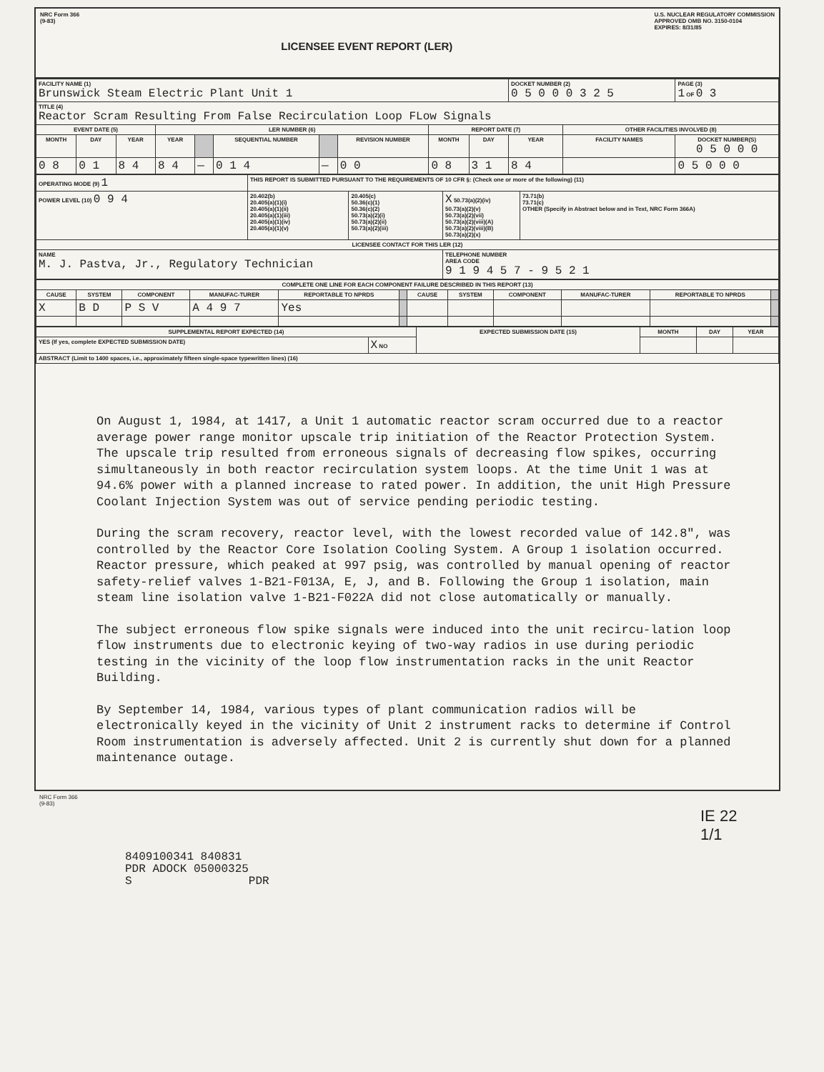NRC Form 366
(9-83)
LICENSEE EVENT REPORT (LER)
U.S. NUCLEAR REGULATORY COMMISSION
APPROVED OMB NO. 3150-0104
EXPIRES: 8/31/85
| FACILITY NAME (1) Brunswick Steam Electric Plant Unit 1 | | | | | | | | | | DOCKET NUMBER (2) 0 5 0 0 0 3 2 5 | | PAGE (3) 1 OF 0 3 |
| TITLE (4) Reactor Scram Resulting From False Recirculation Loop FLow Signals | | | | | | | | | | | | |
| EVENT DATE (5) | | | LER NUMBER (6) | | | | | REPORT DATE (7) | | | OTHER FACILITIES INVOLVED (8) | |
| MONTH | DAY | YEAR | YEAR | | SEQUENTIAL NUMBER | | REVISION NUMBER | MONTH | DAY | YEAR | FACILITY NAMES | DOCKET NUMBER(S) 0 5 0 0 0 |
| 0 8 | 0 1 | 8 4 | 8 4 | — | 0 1 4 | — | 0 0 | 0 8 | 3 1 | 8 4 | | 0 5 0 0 0 |
| OPERATING MODE (9) 1 | THIS REPORT IS SUBMITTED PURSUANT TO THE REQUIREMENTS OF 10 CFR §: (Check one or more of the following) (11) | | | |
| POWER LEVEL (10) 0 9 4 | 20.402(b) 20.405(a)(1)(i) 20.405(a)(1)(ii) 20.405(a)(1)(iii) 20.405(a)(1)(iv) 20.405(a)(1)(v) | 20.405(c) 50.36(c)(1) 50.36(c)(2) 50.73(a)(2)(i) 50.73(a)(2)(ii) 50.73(a)(2)(iii) | X 50.73(a)(2)(iv) 50.73(a)(2)(v) 50.73(a)(2)(vii) 50.73(a)(2)(viii)(A) 50.73(a)(2)(viii)(B) 50.73(a)(2)(x) | 73.71(b) 73.71(c) OTHER (Specify in Abstract below and in Text, NRC Form 366A) |
| LICENSEE CONTACT FOR THIS LER (12) | | | | |
| NAME M. J. Pastva, Jr., Regulatory Technician | | | TELEPHONE NUMBER AREA CODE 9 1 9 4 5 7 - 9 5 2 1 | |
| COMPLETE ONE LINE FOR EACH COMPONENT FAILURE DESCRIBED IN THIS REPORT (13) | | | | | | | | | | | |
| --- | --- | --- | --- | --- | --- | --- | --- | --- | --- | --- | --- |
| CAUSE | SYSTEM | COMPONENT | MANUFAC-TURER | REPORTABLE TO NPRDS | | CAUSE | SYSTEM | COMPONENT | MANUFAC-TURER | REPORTABLE TO NPRDS | |
| X | B D | P S V | A 4 9 7 | Yes | | | | | | | |
| SUPPLEMENTAL REPORT EXPECTED (14) | | EXPECTED SUBMISSION DATE (15) | MONTH | DAY | YEAR |
| --- | --- | --- | --- | --- | --- |
| YES (If yes, complete EXPECTED SUBMISSION DATE) | X NO | | | | |
| ABSTRACT (Limit to 1400 spaces, i.e., approximately fifteen single-space typewritten lines) (16) | | | | | |
On August 1, 1984, at 1417, a Unit 1 automatic reactor scram occurred due to a reactor average power range monitor upscale trip initiation of the Reactor Protection System. The upscale trip resulted from erroneous signals of decreasing flow spikes, occurring simultaneously in both reactor recirculation system loops. At the time Unit 1 was at 94.6% power with a planned increase to rated power. In addition, the unit High Pressure Coolant Injection System was out of service pending periodic testing.
During the scram recovery, reactor level, with the lowest recorded value of 142.8", was controlled by the Reactor Core Isolation Cooling System. A Group 1 isolation occurred. Reactor pressure, which peaked at 997 psig, was controlled by manual opening of reactor safety-relief valves 1-B21-F013A, E, J, and B. Following the Group 1 isolation, main steam line isolation valve 1-B21-F022A did not close automatically or manually.
The subject erroneous flow spike signals were induced into the unit recircu-lation loop flow instruments due to electronic keying of two-way radios in use during periodic testing in the vicinity of the loop flow instrumentation racks in the unit Reactor Building.
By September 14, 1984, various types of plant communication radios will be electronically keyed in the vicinity of Unit 2 instrument racks to determine if Control Room instrumentation is adversely affected. Unit 2 is currently shut down for a planned maintenance outage.
NRC Form 366
(9-83)
IE 22
1/1
8409100341 840831
PDR ADOCK 05000325
S PDR